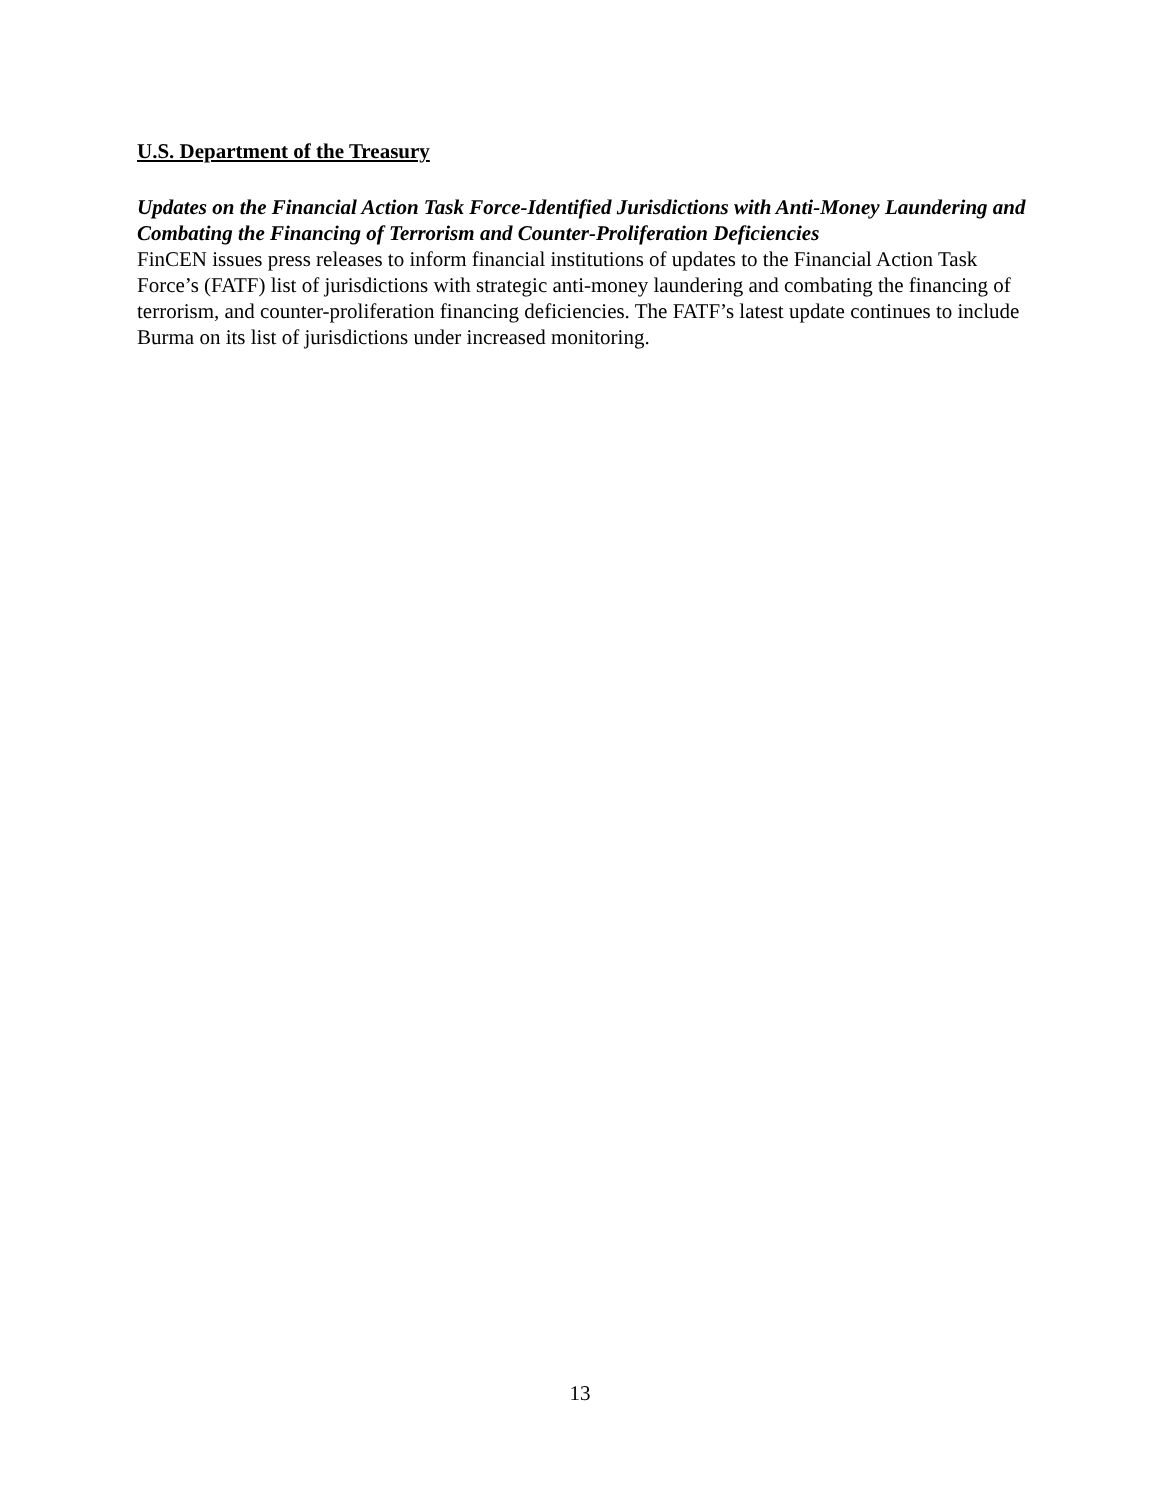U.S. Department of the Treasury
Updates on the Financial Action Task Force-Identified Jurisdictions with Anti-Money Laundering and Combating the Financing of Terrorism and Counter-Proliferation Deficiencies
FinCEN issues press releases to inform financial institutions of updates to the Financial Action Task Force’s (FATF) list of jurisdictions with strategic anti-money laundering and combating the financing of terrorism, and counter-proliferation financing deficiencies. The FATF’s latest update continues to include Burma on its list of jurisdictions under increased monitoring.
13